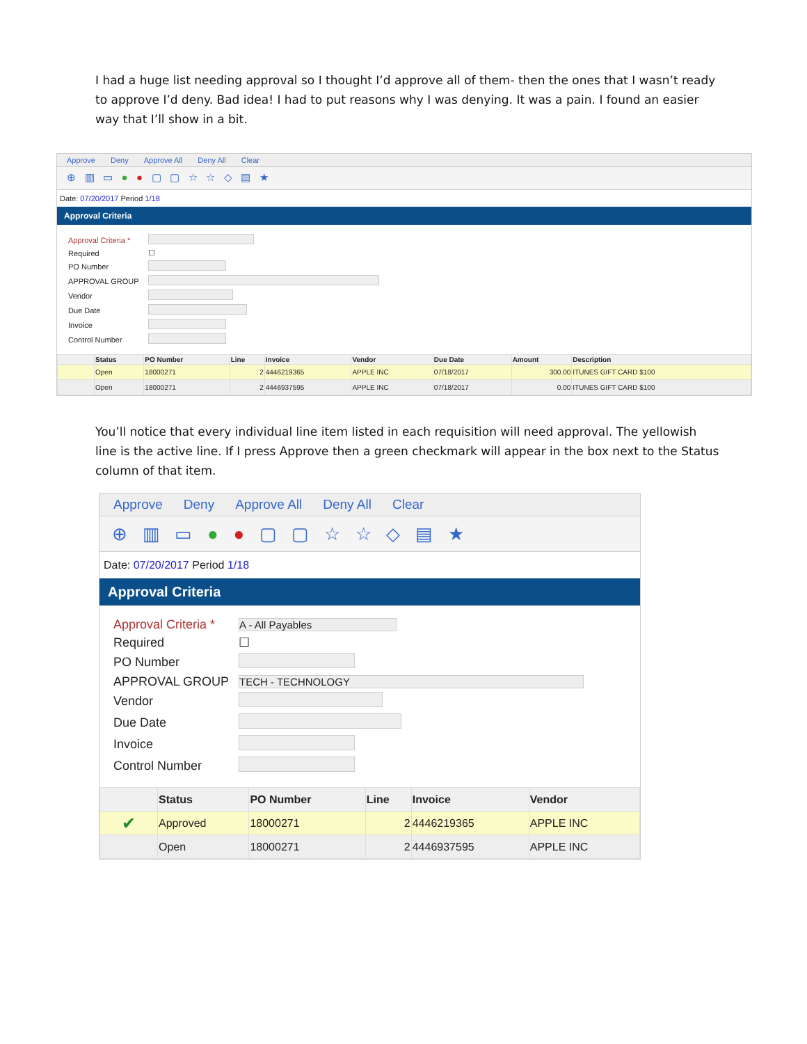I had a huge list needing approval so I thought I’d approve all of them- then the ones that I wasn’t ready to approve I’d deny. Bad idea! I had to put reasons why I was denying. It was a pain. I found an easier way that I’ll show in a bit.
Approve Deny Approve All Deny All Clear
⊕ ▥ ▭ ● ● ▢ ▢ ☆ ☆ ◇ ▤ ★
Date: 07/20/2017 Period 1/18
Approval Criteria
| Approval Criteria * | |
| Required | ☐ |
| PO Number | |
| APPROVAL GROUP | |
| Vendor | |
| Due Date | |
| Invoice | |
| Control Number | |
| | Status | PO Number | Line | Invoice | Vendor | Due Date | Amount | Description |
| --- | --- | --- | --- | --- | --- | --- | --- | --- |
| | Open | 18000271 | 2 | 4446219365 | APPLE INC | 07/18/2017 | 300.00 | ITUNES GIFT CARD $100 |
| | Open | 18000271 | 2 | 4446937595 | APPLE INC | 07/18/2017 | 0.00 | ITUNES GIFT CARD $100 |
You’ll notice that every individual line item listed in each requisition will need approval. The yellowish line is the active line. If I press Approve then a green checkmark will appear in the box next to the Status column of that item.
Approve Deny Approve All Deny All Clear
⊕ ▥ ▭ ● ● ▢ ▢ ☆ ☆ ◇ ▤ ★
Date: 07/20/2017 Period 1/18
Approval Criteria
| Approval Criteria * | A - All Payables |
| Required | ☐ |
| PO Number | |
| APPROVAL GROUP | TECH - TECHNOLOGY |
| Vendor | |
| Due Date | |
| Invoice | |
| Control Number | |
| | Status | PO Number | Line | Invoice | Vendor |
| --- | --- | --- | --- | --- | --- |
| ✔ | Approved | 18000271 | 2 | 4446219365 | APPLE INC |
| | Open | 18000271 | 2 | 4446937595 | APPLE INC |